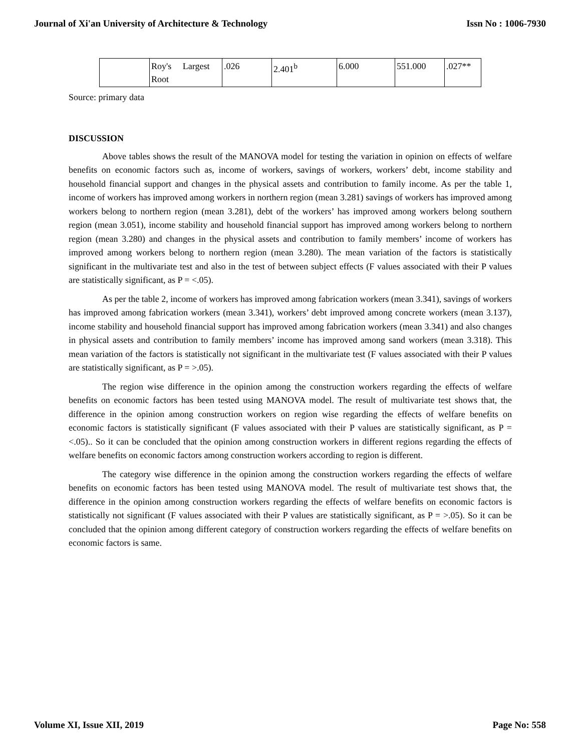Journal of Xi'an University of Architecture & Technology Issn No : 1006-7930
| | Roy's Largest Root | .026 | 2.401<sup>b</sup> | 6.000 | 551.000 | .027** |
Source: primary data
DISCUSSION
Above tables shows the result of the MANOVA model for testing the variation in opinion on effects of welfare benefits on economic factors such as, income of workers, savings of workers, workers’ debt, income stability and household financial support and changes in the physical assets and contribution to family income. As per the table 1, income of workers has improved among workers in northern region (mean 3.281) savings of workers has improved among workers belong to northern region (mean 3.281), debt of the workers’ has improved among workers belong southern region (mean 3.051), income stability and household financial support has improved among workers belong to northern region (mean 3.280) and changes in the physical assets and contribution to family members’ income of workers has improved among workers belong to northern region (mean 3.280). The mean variation of the factors is statistically significant in the multivariate test and also in the test of between subject effects (F values associated with their P values are statistically significant, as P = <.05).
As per the table 2, income of workers has improved among fabrication workers (mean 3.341), savings of workers has improved among fabrication workers (mean 3.341), workers’ debt improved among concrete workers (mean 3.137), income stability and household financial support has improved among fabrication workers (mean 3.341) and also changes in physical assets and contribution to family members’ income has improved among sand workers (mean 3.318). This mean variation of the factors is statistically not significant in the multivariate test (F values associated with their P values are statistically significant, as P = >.05).
The region wise difference in the opinion among the construction workers regarding the effects of welfare benefits on economic factors has been tested using MANOVA model. The result of multivariate test shows that, the difference in the opinion among construction workers on region wise regarding the effects of welfare benefits on economic factors is statistically significant (F values associated with their P values are statistically significant, as P = <.05).. So it can be concluded that the opinion among construction workers in different regions regarding the effects of welfare benefits on economic factors among construction workers according to region is different.
The category wise difference in the opinion among the construction workers regarding the effects of welfare benefits on economic factors has been tested using MANOVA model. The result of multivariate test shows that, the difference in the opinion among construction workers regarding the effects of welfare benefits on economic factors is statistically not significant (F values associated with their P values are statistically significant, as P = >.05). So it can be concluded that the opinion among different category of construction workers regarding the effects of welfare benefits on economic factors is same.
Volume XI, Issue XII, 2019 Page No: 558